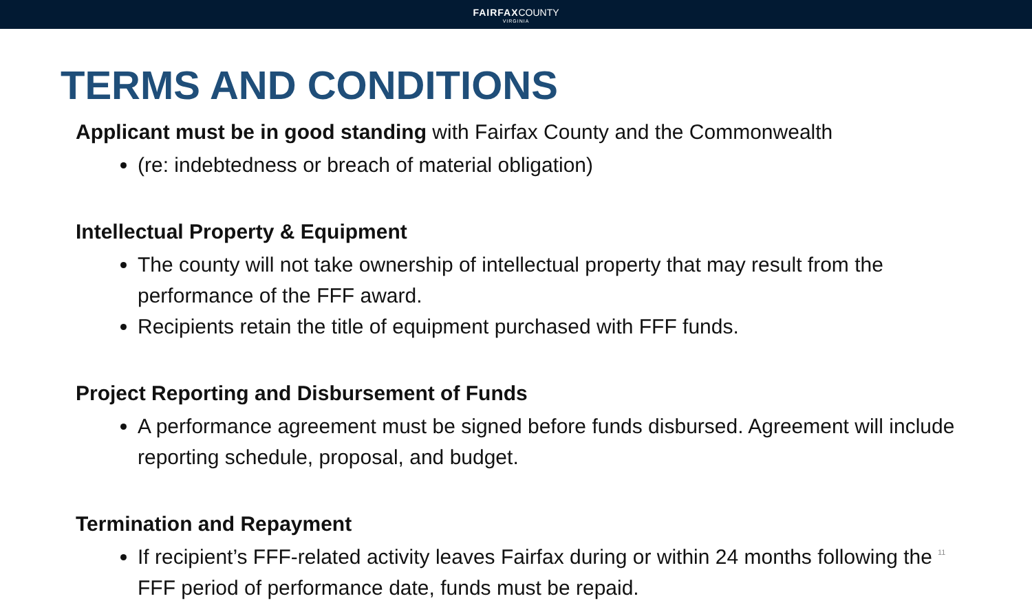FAIRFAXCOUNTY
VIRGINIA
TERMS AND CONDITIONS
Applicant must be in good standing with Fairfax County and the Commonwealth
(re: indebtedness or breach of material obligation)
Intellectual Property & Equipment
The county will not take ownership of intellectual property that may result from the performance of the FFF award.
Recipients retain the title of equipment purchased with FFF funds.
Project Reporting and Disbursement of Funds
A performance agreement must be signed before funds disbursed. Agreement will include reporting schedule, proposal, and budget.
Termination and Repayment
If recipient’s FFF-related activity leaves Fairfax during or within 24 months following the FFF period of performance date, funds must be repaid.
11